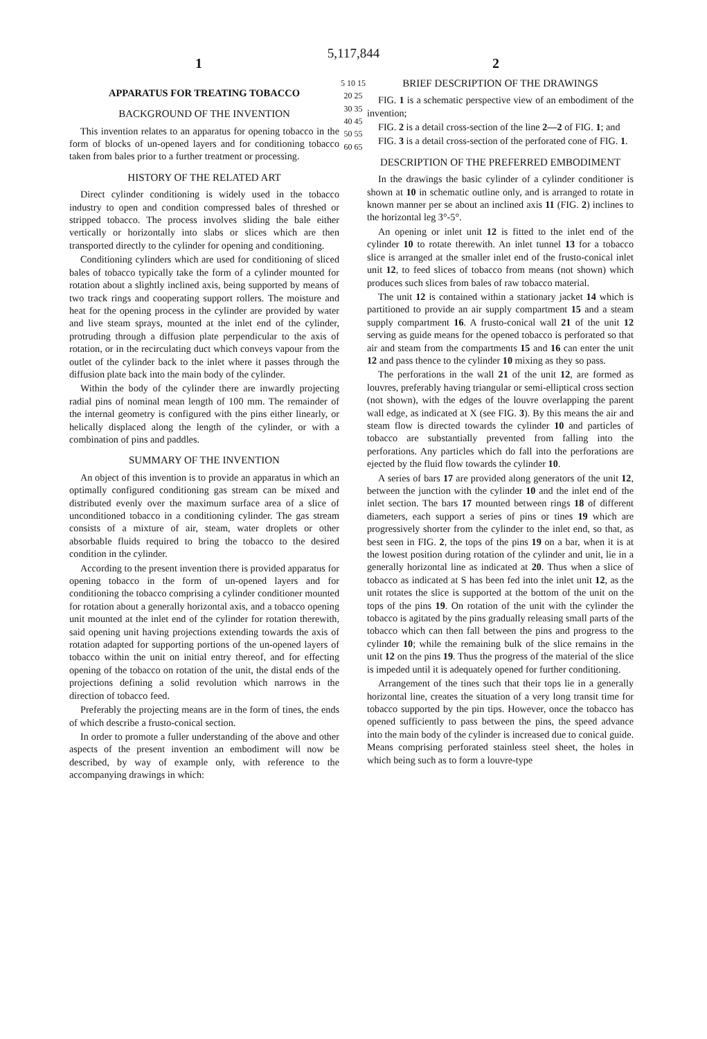5,117,844
1 2
APPARATUS FOR TREATING TOBACCO
BACKGROUND OF THE INVENTION
This invention relates to an apparatus for opening tobacco in the form of blocks of un-opened layers and for conditioning tobacco taken from bales prior to a further treatment or processing.
HISTORY OF THE RELATED ART
Direct cylinder conditioning is widely used in the tobacco industry to open and condition compressed bales of threshed or stripped tobacco. The process involves sliding the bale either vertically or horizontally into slabs or slices which are then transported directly to the cylinder for opening and conditioning.
Conditioning cylinders which are used for conditioning of sliced bales of tobacco typically take the form of a cylinder mounted for rotation about a slightly inclined axis, being supported by means of two track rings and cooperating support rollers. The moisture and heat for the opening process in the cylinder are provided by water and live steam sprays, mounted at the inlet end of the cylinder, protruding through a diffusion plate perpendicular to the axis of rotation, or in the recirculating duct which conveys vapour from the outlet of the cylinder back to the inlet where it passes through the diffusion plate back into the main body of the cylinder.
Within the body of the cylinder there are inwardly projecting radial pins of nominal mean length of 100 mm. The remainder of the internal geometry is configured with the pins either linearly, or helically displaced along the length of the cylinder, or with a combination of pins and paddles.
SUMMARY OF THE INVENTION
An object of this invention is to provide an apparatus in which an optimally configured conditioning gas stream can be mixed and distributed evenly over the maximum surface area of a slice of unconditioned tobacco in a conditioning cylinder. The gas stream consists of a mixture of air, steam, water droplets or other absorbable fluids required to bring the tobacco to the desired condition in the cylinder.
According to the present invention there is provided apparatus for opening tobacco in the form of un-opened layers and for conditioning the tobacco comprising a cylinder conditioner mounted for rotation about a generally horizontal axis, and a tobacco opening unit mounted at the inlet end of the cylinder for rotation therewith, said opening unit having projections extending towards the axis of rotation adapted for supporting portions of the un-opened layers of tobacco within the unit on initial entry thereof, and for effecting opening of the tobacco on rotation of the unit, the distal ends of the projections defining a solid revolution which narrows in the direction of tobacco feed.
Preferably the projecting means are in the form of tines, the ends of which describe a frusto-conical section.
In order to promote a fuller understanding of the above and other aspects of the present invention an embodiment will now be described, by way of example only, with reference to the accompanying drawings in which:
5 10 15 20 25 30 35 40 45 50 55 60 65
BRIEF DESCRIPTION OF THE DRAWINGS
FIG. 1 is a schematic perspective view of an embodiment of the invention;
FIG. 2 is a detail cross-section of the line 2—2 of FIG. 1; and
FIG. 3 is a detail cross-section of the perforated cone of FIG. 1.
DESCRIPTION OF THE PREFERRED EMBODIMENT
In the drawings the basic cylinder of a cylinder conditioner is shown at 10 in schematic outline only, and is arranged to rotate in known manner per se about an inclined axis 11 (FIG. 2) inclines to the horizontal leg 3°-5°.
An opening or inlet unit 12 is fitted to the inlet end of the cylinder 10 to rotate therewith. An inlet tunnel 13 for a tobacco slice is arranged at the smaller inlet end of the frusto-conical inlet unit 12, to feed slices of tobacco from means (not shown) which produces such slices from bales of raw tobacco material.
The unit 12 is contained within a stationary jacket 14 which is partitioned to provide an air supply compartment 15 and a steam supply compartment 16. A frusto-conical wall 21 of the unit 12 serving as guide means for the opened tobacco is perforated so that air and steam from the compartments 15 and 16 can enter the unit 12 and pass thence to the cylinder 10 mixing as they so pass.
The perforations in the wall 21 of the unit 12, are formed as louvres, preferably having triangular or semi-elliptical cross section (not shown), with the edges of the louvre overlapping the parent wall edge, as indicated at X (see FIG. 3). By this means the air and steam flow is directed towards the cylinder 10 and particles of tobacco are substantially prevented from falling into the perforations. Any particles which do fall into the perforations are ejected by the fluid flow towards the cylinder 10.
A series of bars 17 are provided along generators of the unit 12, between the junction with the cylinder 10 and the inlet end of the inlet section. The bars 17 mounted between rings 18 of different diameters, each support a series of pins or tines 19 which are progressively shorter from the cylinder to the inlet end, so that, as best seen in FIG. 2, the tops of the pins 19 on a bar, when it is at the lowest position during rotation of the cylinder and unit, lie in a generally horizontal line as indicated at 20. Thus when a slice of tobacco as indicated at S has been fed into the inlet unit 12, as the unit rotates the slice is supported at the bottom of the unit on the tops of the pins 19. On rotation of the unit with the cylinder the tobacco is agitated by the pins gradually releasing small parts of the tobacco which can then fall between the pins and progress to the cylinder 10; while the remaining bulk of the slice remains in the unit 12 on the pins 19. Thus the progress of the material of the slice is impeded until it is adequately opened for further conditioning.
Arrangement of the tines such that their tops lie in a generally horizontal line, creates the situation of a very long transit time for tobacco supported by the pin tips. However, once the tobacco has opened sufficiently to pass between the pins, the speed advance into the main body of the cylinder is increased due to conical guide. Means comprising perforated stainless steel sheet, the holes in which being such as to form a louvre-type